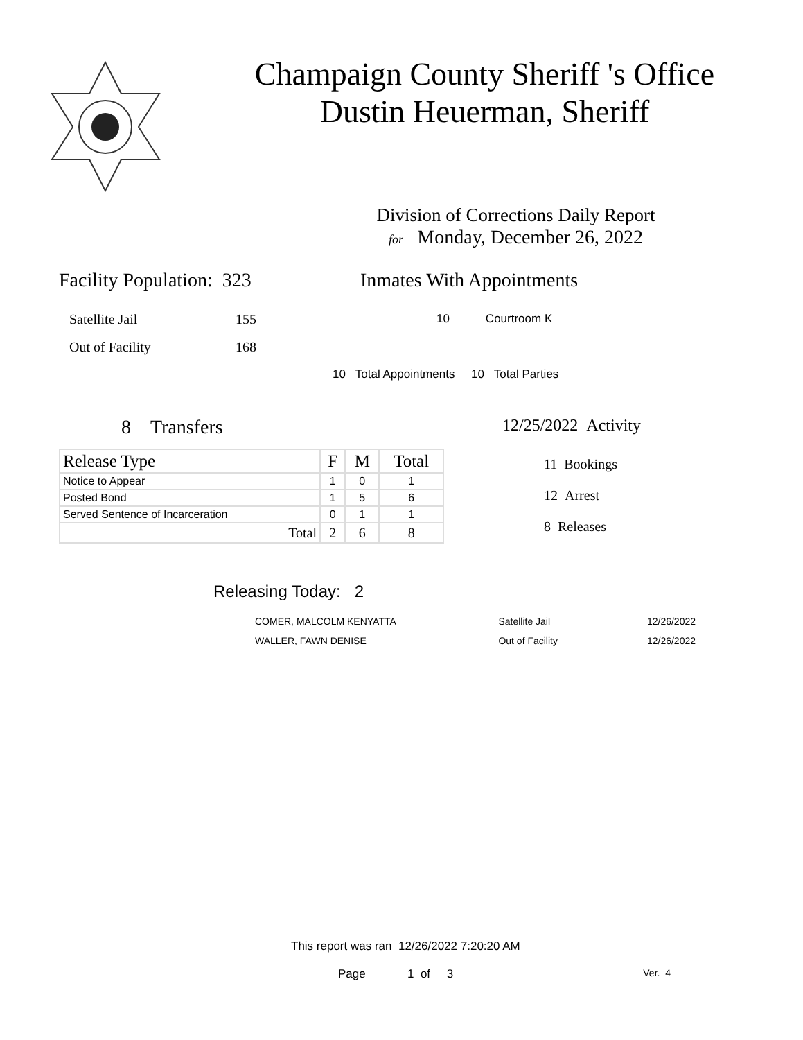Champaign County Sheriff 's Office
Dustin Heuerman, Sheriff
Division of Corrections Daily Report
for Monday, December 26, 2022
Facility Population: 323
Satellite Jail 155
Out of Facility 168
Inmates With Appointments
10 Courtroom K
10 Total Appointments 10 Total Parties
8 Transfers
| Release Type | F | M | Total |
| --- | --- | --- | --- |
| Notice to Appear | 1 | 0 | 1 |
| Posted Bond | 1 | 5 | 6 |
| Served Sentence of Incarceration | 0 | 1 | 1 |
| Total | 2 | 6 | 8 |
12/25/2022 Activity
11 Bookings
12 Arrest
8 Releases
Releasing Today: 2
| COMER, MALCOLM KENYATTA | Satellite Jail | 12/26/2022 |
| WALLER, FAWN DENISE | Out of Facility | 12/26/2022 |
This report was ran 12/26/2022 7:20:20 AM
Page 1 of 3 Ver. 4